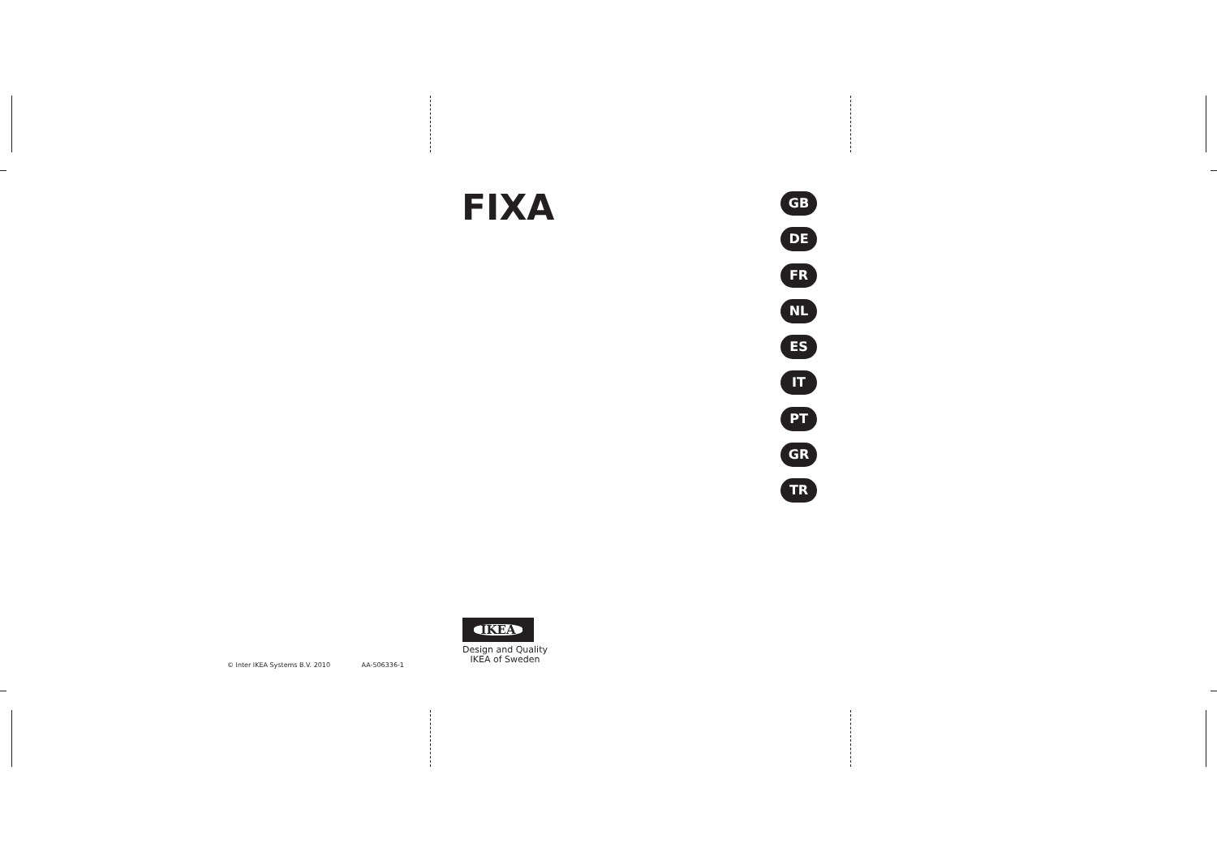FIXA
GB
DE
FR
NL
ES
IT
PT
GR
TR
© Inter IKEA Systems B.V. 2010 AA-506336-1
IKEA
Design and Quality
IKEA of Sweden